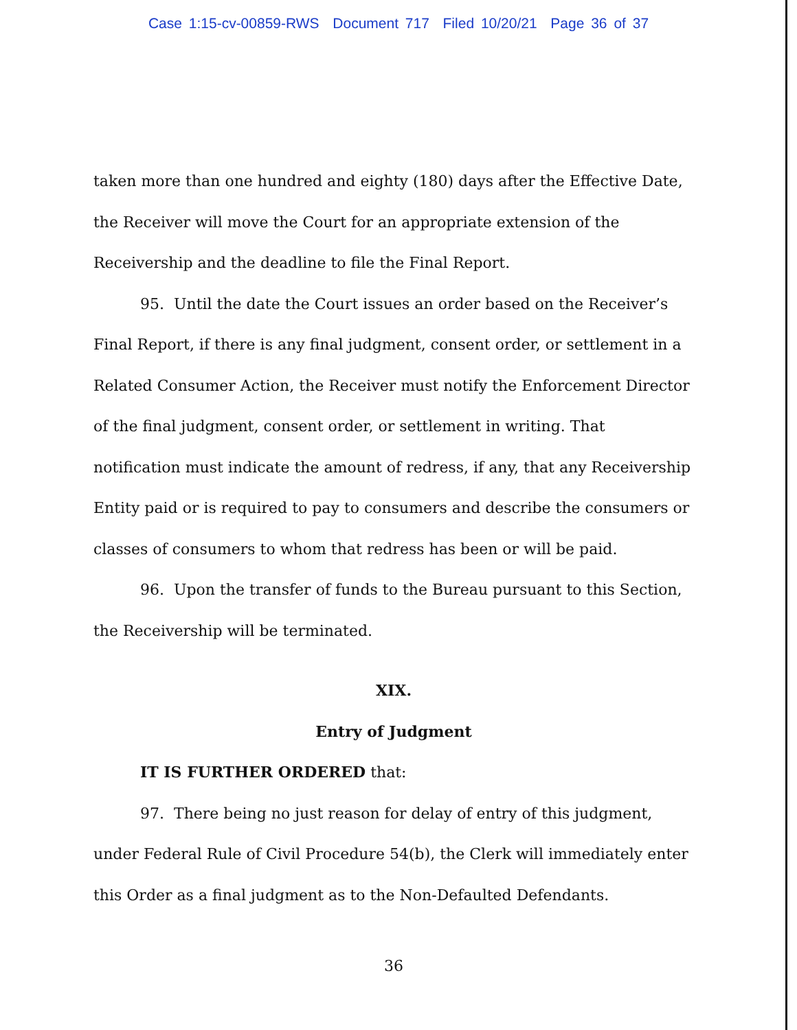Case 1:15-cv-00859-RWS Document 717 Filed 10/20/21 Page 36 of 37
taken more than one hundred and eighty (180) days after the Effective Date, the Receiver will move the Court for an appropriate extension of the Receivership and the deadline to file the Final Report.
95. Until the date the Court issues an order based on the Receiver’s Final Report, if there is any final judgment, consent order, or settlement in a Related Consumer Action, the Receiver must notify the Enforcement Director of the final judgment, consent order, or settlement in writing. That notification must indicate the amount of redress, if any, that any Receivership Entity paid or is required to pay to consumers and describe the consumers or classes of consumers to whom that redress has been or will be paid.
96. Upon the transfer of funds to the Bureau pursuant to this Section, the Receivership will be terminated.
XIX.
Entry of Judgment
IT IS FURTHER ORDERED that:
97. There being no just reason for delay of entry of this judgment, under Federal Rule of Civil Procedure 54(b), the Clerk will immediately enter this Order as a final judgment as to the Non-Defaulted Defendants.
36